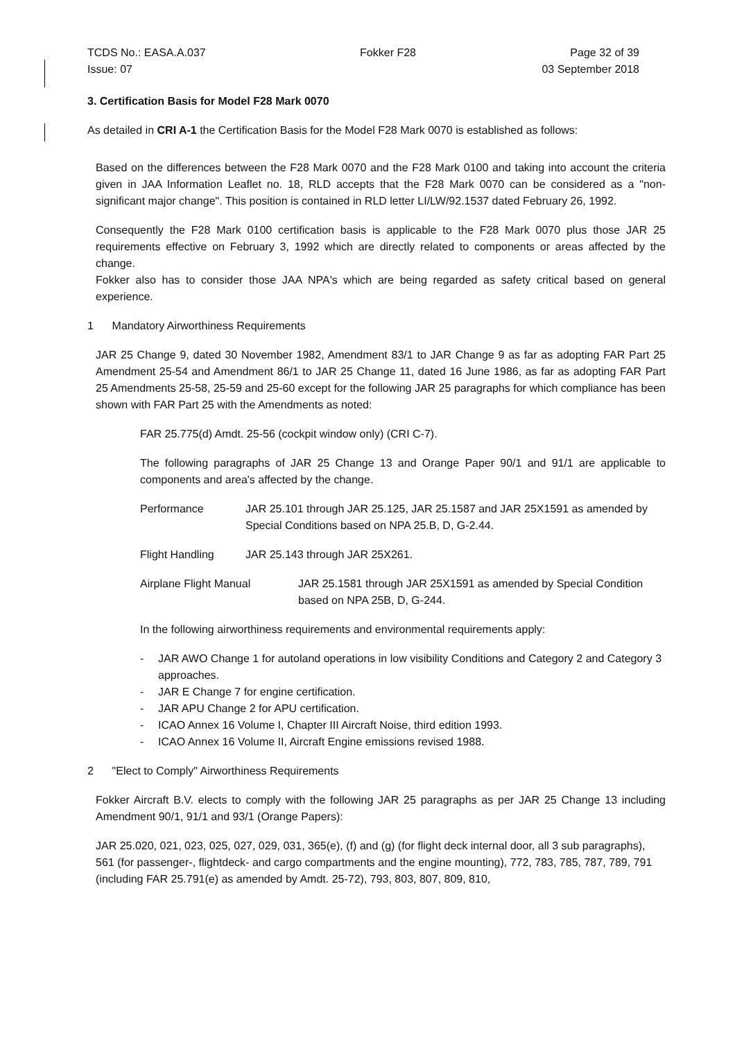TCDS No.: EASA.A.037 Fokker F28 Page 32 of 39
Issue: 07 03 September 2018
3. Certification Basis for Model F28 Mark 0070
As detailed in CRI A-1 the Certification Basis for the Model F28 Mark 0070 is established as follows:
Based on the differences between the F28 Mark 0070 and the F28 Mark 0100 and taking into account the criteria given in JAA Information Leaflet no. 18, RLD accepts that the F28 Mark 0070 can be considered as a "non-significant major change". This position is contained in RLD letter LI/LW/92.1537 dated February 26, 1992.
Consequently the F28 Mark 0100 certification basis is applicable to the F28 Mark 0070 plus those JAR 25 requirements effective on February 3, 1992 which are directly related to components or areas affected by the change.
Fokker also has to consider those JAA NPA's which are being regarded as safety critical based on general experience.
1 Mandatory Airworthiness Requirements
JAR 25 Change 9, dated 30 November 1982, Amendment 83/1 to JAR Change 9 as far as adopting FAR Part 25 Amendment 25-54 and Amendment 86/1 to JAR 25 Change 11, dated 16 June 1986, as far as adopting FAR Part 25 Amendments 25-58, 25-59 and 25-60 except for the following JAR 25 paragraphs for which compliance has been shown with FAR Part 25 with the Amendments as noted:
FAR 25.775(d) Amdt. 25-56 (cockpit window only) (CRI C-7).
The following paragraphs of JAR 25 Change 13 and Orange Paper 90/1 and 91/1 are applicable to components and area's affected by the change.
Performance JAR 25.101 through JAR 25.125, JAR 25.1587 and JAR 25X1591 as amended by Special Conditions based on NPA 25.B, D, G-2.44.
Flight Handling JAR 25.143 through JAR 25X261.
Airplane Flight Manual JAR 25.1581 through JAR 25X1591 as amended by Special Condition based on NPA 25B, D, G-244.
In the following airworthiness requirements and environmental requirements apply:
- JAR AWO Change 1 for autoland operations in low visibility Conditions and Category 2 and Category 3 approaches.
- JAR E Change 7 for engine certification.
- JAR APU Change 2 for APU certification.
- ICAO Annex 16 Volume I, Chapter III Aircraft Noise, third edition 1993.
- ICAO Annex 16 Volume II, Aircraft Engine emissions revised 1988.
2 "Elect to Comply" Airworthiness Requirements
Fokker Aircraft B.V. elects to comply with the following JAR 25 paragraphs as per JAR 25 Change 13 including Amendment 90/1, 91/1 and 93/1 (Orange Papers):
JAR 25.020, 021, 023, 025, 027, 029, 031, 365(e), (f) and (g) (for flight deck internal door, all 3 sub paragraphs), 561 (for passenger-, flightdeck- and cargo compartments and the engine mounting), 772, 783, 785, 787, 789, 791 (including FAR 25.791(e) as amended by Amdt. 25-72), 793, 803, 807, 809, 810,